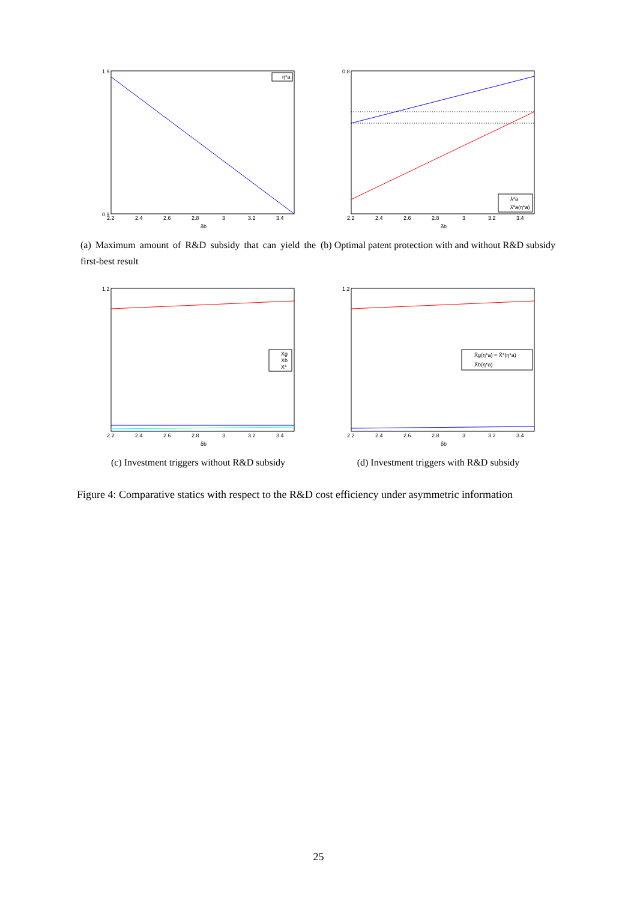η*a
1.9
0.9
2.2
2.4
2.6
2.8
3
3.2
3.4
δb
(a) Maximum amount of R&D subsidy that can yield the first-best result
λ*a
λ̂*a(η*a)
0.8
2.2
2.4
2.6
2.8
3
3.2
3.4
δb
(b) Optimal patent protection with and without R&D subsidy
Xg
Xb
X*
1.2
2.2
2.4
2.6
2.8
3
3.2
3.4
δb
(c) Investment triggers without R&D subsidy
X̂g(η*a) = X̂*(η*a)
X̂b(η*a)
1.2
2.2
2.4
2.6
2.8
3
3.2
3.4
δb
(d) Investment triggers with R&D subsidy
Figure 4: Comparative statics with respect to the R&D cost efficiency under asymmetric information
25